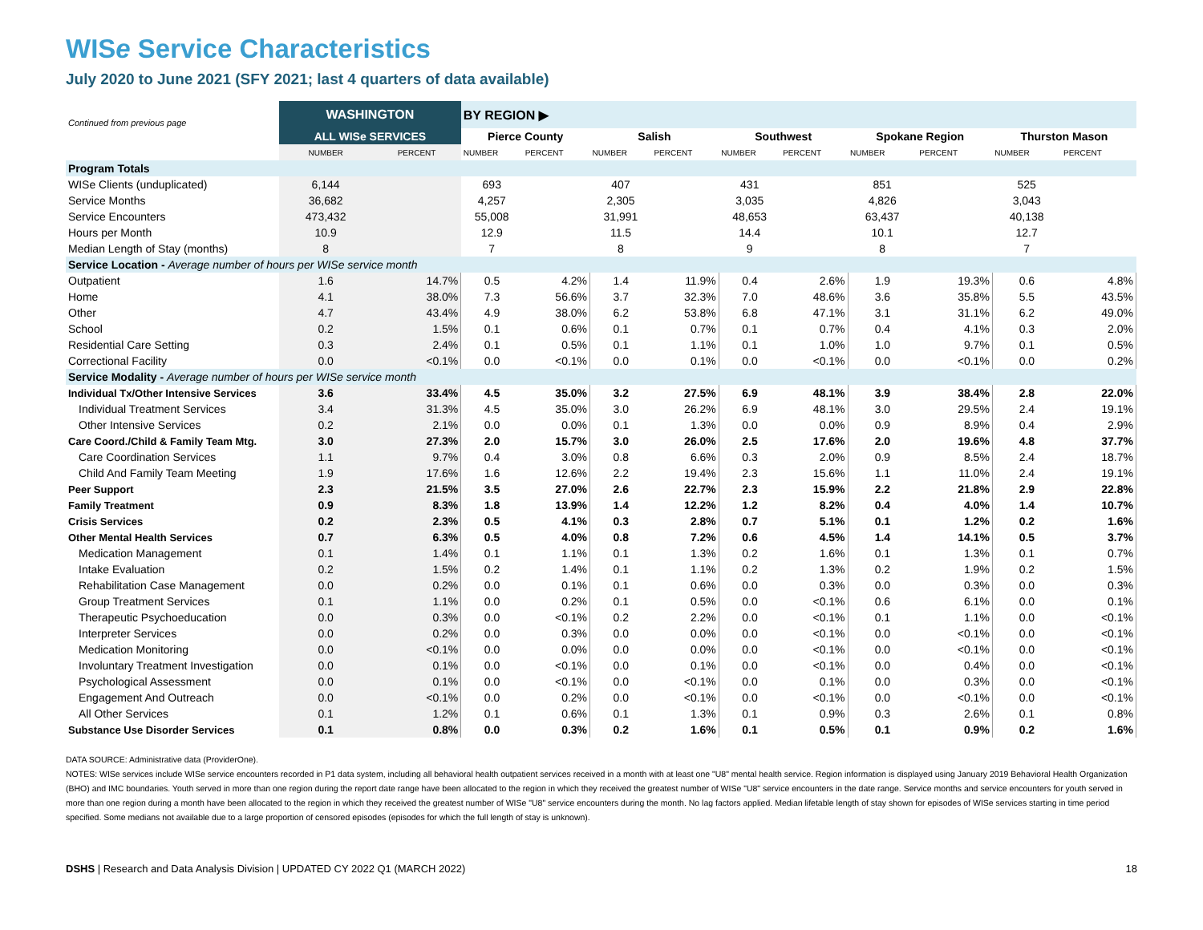WISe Service Characteristics
July 2020 to June 2021 (SFY 2021; last 4 quarters of data available)
| Continued from previous page | WASHINGTON | | BY REGION ▶ | | | | | | | | | |
| | ALL WISe SERVICES | | Pierce County | | Salish | | Southwest | | Spokane Region | | Thurston Mason | |
| | NUMBER | PERCENT | NUMBER | PERCENT | NUMBER | PERCENT | NUMBER | PERCENT | NUMBER | PERCENT | NUMBER | PERCENT |
| Program Totals | | | | | | | | | | | | |
| WISe Clients (unduplicated) | 6,144 | | 693 | | 407 | | 431 | | 851 | | 525 | |
| Service Months | 36,682 | | 4,257 | | 2,305 | | 3,035 | | 4,826 | | 3,043 | |
| Service Encounters | 473,432 | | 55,008 | | 31,991 | | 48,653 | | 63,437 | | 40,138 | |
| Hours per Month | 10.9 | | 12.9 | | 11.5 | | 14.4 | | 10.1 | | 12.7 | |
| Median Length of Stay (months) | 8 | | 7 | | 8 | | 9 | | 8 | | 7 | |
| Service Location - Average number of hours per WISe service month | | | | | | | | | | | | |
| Outpatient | 1.6 | 14.7% | 0.5 | 4.2% | 1.4 | 11.9% | 0.4 | 2.6% | 1.9 | 19.3% | 0.6 | 4.8% |
| Home | 4.1 | 38.0% | 7.3 | 56.6% | 3.7 | 32.3% | 7.0 | 48.6% | 3.6 | 35.8% | 5.5 | 43.5% |
| Other | 4.7 | 43.4% | 4.9 | 38.0% | 6.2 | 53.8% | 6.8 | 47.1% | 3.1 | 31.1% | 6.2 | 49.0% |
| School | 0.2 | 1.5% | 0.1 | 0.6% | 0.1 | 0.7% | 0.1 | 0.7% | 0.4 | 4.1% | 0.3 | 2.0% |
| Residential Care Setting | 0.3 | 2.4% | 0.1 | 0.5% | 0.1 | 1.1% | 0.1 | 1.0% | 1.0 | 9.7% | 0.1 | 0.5% |
| Correctional Facility | 0.0 | <0.1% | 0.0 | <0.1% | 0.0 | 0.1% | 0.0 | <0.1% | 0.0 | <0.1% | 0.0 | 0.2% |
| Service Modality - Average number of hours per WISe service month | | | | | | | | | | | | |
| Individual Tx/Other Intensive Services | 3.6 | 33.4% | 4.5 | 35.0% | 3.2 | 27.5% | 6.9 | 48.1% | 3.9 | 38.4% | 2.8 | 22.0% |
| Individual Treatment Services | 3.4 | 31.3% | 4.5 | 35.0% | 3.0 | 26.2% | 6.9 | 48.1% | 3.0 | 29.5% | 2.4 | 19.1% |
| Other Intensive Services | 0.2 | 2.1% | 0.0 | 0.0% | 0.1 | 1.3% | 0.0 | 0.0% | 0.9 | 8.9% | 0.4 | 2.9% |
| Care Coord./Child & Family Team Mtg. | 3.0 | 27.3% | 2.0 | 15.7% | 3.0 | 26.0% | 2.5 | 17.6% | 2.0 | 19.6% | 4.8 | 37.7% |
| Care Coordination Services | 1.1 | 9.7% | 0.4 | 3.0% | 0.8 | 6.6% | 0.3 | 2.0% | 0.9 | 8.5% | 2.4 | 18.7% |
| Child And Family Team Meeting | 1.9 | 17.6% | 1.6 | 12.6% | 2.2 | 19.4% | 2.3 | 15.6% | 1.1 | 11.0% | 2.4 | 19.1% |
| Peer Support | 2.3 | 21.5% | 3.5 | 27.0% | 2.6 | 22.7% | 2.3 | 15.9% | 2.2 | 21.8% | 2.9 | 22.8% |
| Family Treatment | 0.9 | 8.3% | 1.8 | 13.9% | 1.4 | 12.2% | 1.2 | 8.2% | 0.4 | 4.0% | 1.4 | 10.7% |
| Crisis Services | 0.2 | 2.3% | 0.5 | 4.1% | 0.3 | 2.8% | 0.7 | 5.1% | 0.1 | 1.2% | 0.2 | 1.6% |
| Other Mental Health Services | 0.7 | 6.3% | 0.5 | 4.0% | 0.8 | 7.2% | 0.6 | 4.5% | 1.4 | 14.1% | 0.5 | 3.7% |
| Medication Management | 0.1 | 1.4% | 0.1 | 1.1% | 0.1 | 1.3% | 0.2 | 1.6% | 0.1 | 1.3% | 0.1 | 0.7% |
| Intake Evaluation | 0.2 | 1.5% | 0.2 | 1.4% | 0.1 | 1.1% | 0.2 | 1.3% | 0.2 | 1.9% | 0.2 | 1.5% |
| Rehabilitation Case Management | 0.0 | 0.2% | 0.0 | 0.1% | 0.1 | 0.6% | 0.0 | 0.3% | 0.0 | 0.3% | 0.0 | 0.3% |
| Group Treatment Services | 0.1 | 1.1% | 0.0 | 0.2% | 0.1 | 0.5% | 0.0 | <0.1% | 0.6 | 6.1% | 0.0 | 0.1% |
| Therapeutic Psychoeducation | 0.0 | 0.3% | 0.0 | <0.1% | 0.2 | 2.2% | 0.0 | <0.1% | 0.1 | 1.1% | 0.0 | <0.1% |
| Interpreter Services | 0.0 | 0.2% | 0.0 | 0.3% | 0.0 | 0.0% | 0.0 | <0.1% | 0.0 | <0.1% | 0.0 | <0.1% |
| Medication Monitoring | 0.0 | <0.1% | 0.0 | 0.0% | 0.0 | 0.0% | 0.0 | <0.1% | 0.0 | <0.1% | 0.0 | <0.1% |
| Involuntary Treatment Investigation | 0.0 | 0.1% | 0.0 | <0.1% | 0.0 | 0.1% | 0.0 | <0.1% | 0.0 | 0.4% | 0.0 | <0.1% |
| Psychological Assessment | 0.0 | 0.1% | 0.0 | <0.1% | 0.0 | <0.1% | 0.0 | 0.1% | 0.0 | 0.3% | 0.0 | <0.1% |
| Engagement And Outreach | 0.0 | <0.1% | 0.0 | 0.2% | 0.0 | <0.1% | 0.0 | <0.1% | 0.0 | <0.1% | 0.0 | <0.1% |
| All Other Services | 0.1 | 1.2% | 0.1 | 0.6% | 0.1 | 1.3% | 0.1 | 0.9% | 0.3 | 2.6% | 0.1 | 0.8% |
| Substance Use Disorder Services | 0.1 | 0.8% | 0.0 | 0.3% | 0.2 | 1.6% | 0.1 | 0.5% | 0.1 | 0.9% | 0.2 | 1.6% |
DATA SOURCE: Administrative data (ProviderOne).
NOTES: WISe services include WISe service encounters recorded in P1 data system, including all behavioral health outpatient services received in a month with at least one "U8" mental health service. Region information is displayed using January 2019 Behavioral Health Organization (BHO) and IMC boundaries. Youth served in more than one region during the report date range have been allocated to the region in which they received the greatest number of WISe "U8" service encounters in the date range. Service months and service encounters for youth served in more than one region during a month have been allocated to the region in which they received the greatest number of WISe "U8" service encounters during the month. No lag factors applied. Median lifetable length of stay shown for episodes of WISe services starting in time period specified. Some medians not available due to a large proportion of censored episodes (episodes for which the full length of stay is unknown).
DSHS | Research and Data Analysis Division | UPDATED CY 2022 Q1 (MARCH 2022) 18